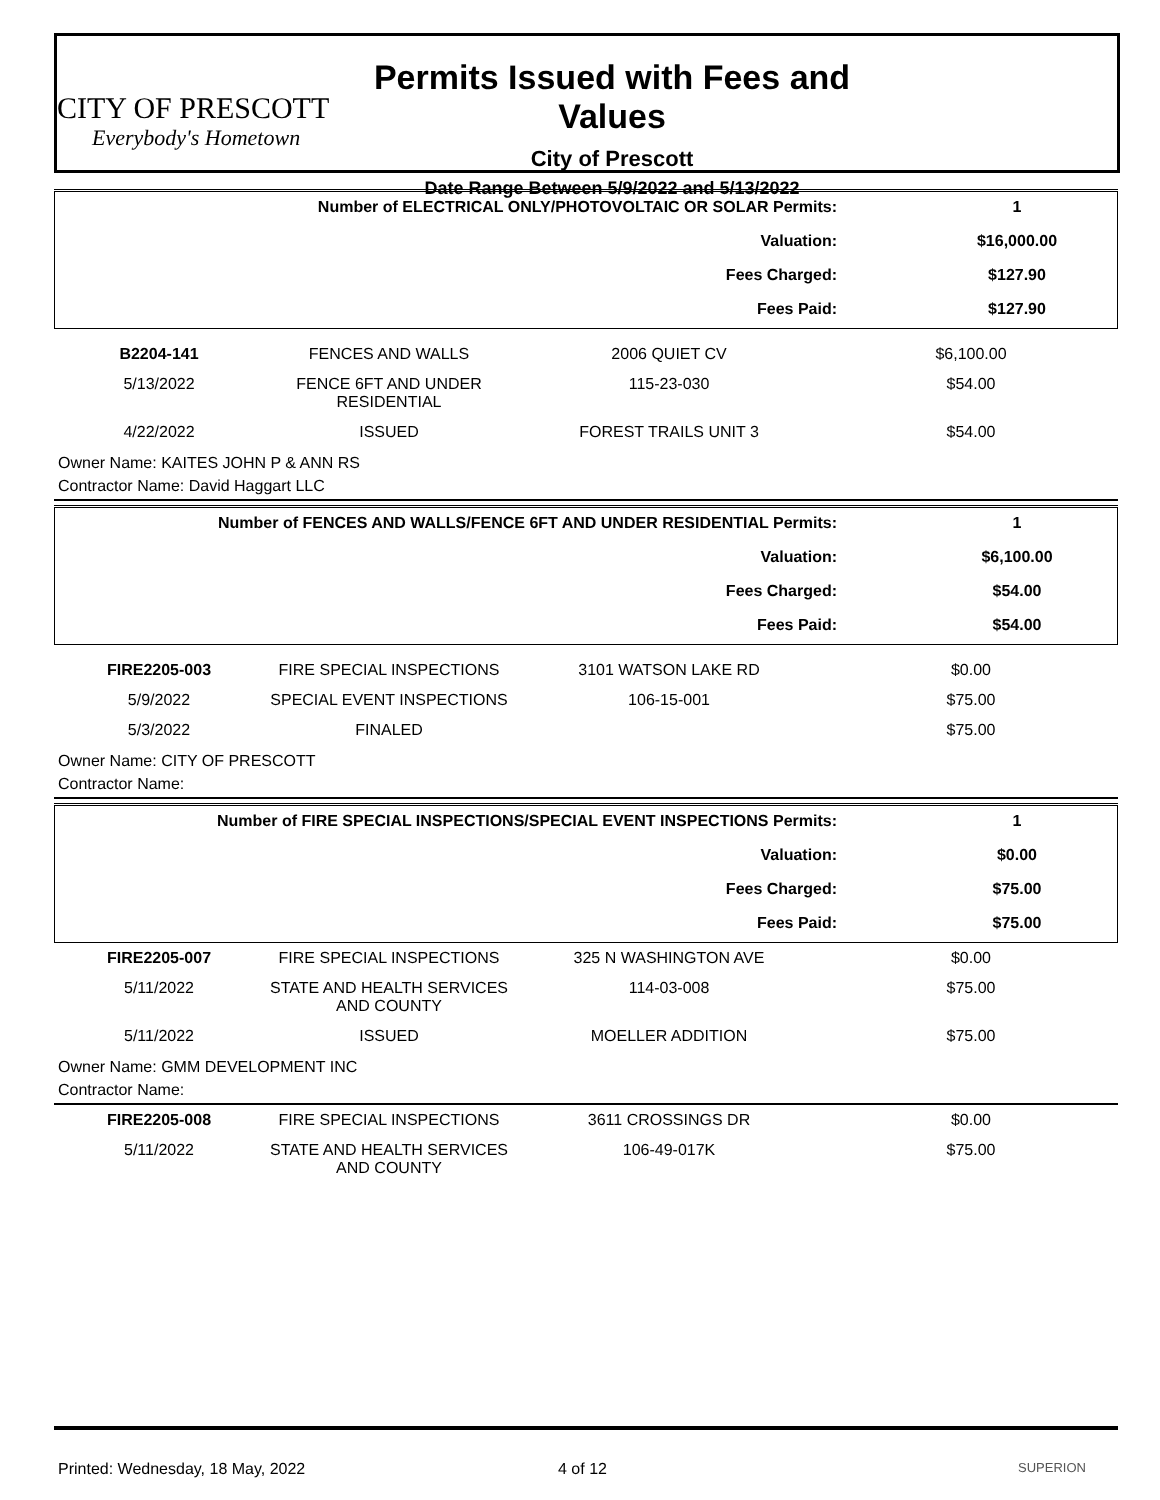CITY OF PRESCOTT
Everybody's Hometown
Permits Issued with Fees and Values
City of Prescott
Date Range Between 5/9/2022 and 5/13/2022
| Number of ELECTRICAL ONLY/PHOTOVOLTAIC OR SOLAR Permits: | 1 |
| Valuation: | $16,000.00 |
| Fees Charged: | $127.90 |
| Fees Paid: | $127.90 |
| B2204-141 | FENCES AND WALLS | 2006 QUIET CV | $6,100.00 |
| 5/13/2022 | FENCE 6FT AND UNDER RESIDENTIAL | 115-23-030 | $54.00 |
| 4/22/2022 | ISSUED | FOREST TRAILS UNIT 3 | $54.00 |
Owner Name: KAITES JOHN P & ANN RS
Contractor Name: David Haggart LLC
| Number of FENCES AND WALLS/FENCE 6FT AND UNDER RESIDENTIAL Permits: | 1 |
| Valuation: | $6,100.00 |
| Fees Charged: | $54.00 |
| Fees Paid: | $54.00 |
| FIRE2205-003 | FIRE SPECIAL INSPECTIONS | 3101 WATSON LAKE RD | $0.00 |
| 5/9/2022 | SPECIAL EVENT INSPECTIONS | 106-15-001 | $75.00 |
| 5/3/2022 | FINALED | | $75.00 |
Owner Name: CITY OF PRESCOTT
Contractor Name:
| Number of FIRE SPECIAL INSPECTIONS/SPECIAL EVENT INSPECTIONS Permits: | 1 |
| Valuation: | $0.00 |
| Fees Charged: | $75.00 |
| Fees Paid: | $75.00 |
| FIRE2205-007 | FIRE SPECIAL INSPECTIONS | 325 N WASHINGTON AVE | $0.00 |
| 5/11/2022 | STATE AND HEALTH SERVICES AND COUNTY | 114-03-008 | $75.00 |
| 5/11/2022 | ISSUED | MOELLER ADDITION | $75.00 |
Owner Name: GMM DEVELOPMENT INC
Contractor Name:
| FIRE2205-008 | FIRE SPECIAL INSPECTIONS | 3611 CROSSINGS DR | $0.00 |
| 5/11/2022 | STATE AND HEALTH SERVICES AND COUNTY | 106-49-017K | $75.00 |
Printed: Wednesday, 18 May, 2022 4 of 12
SUPERION